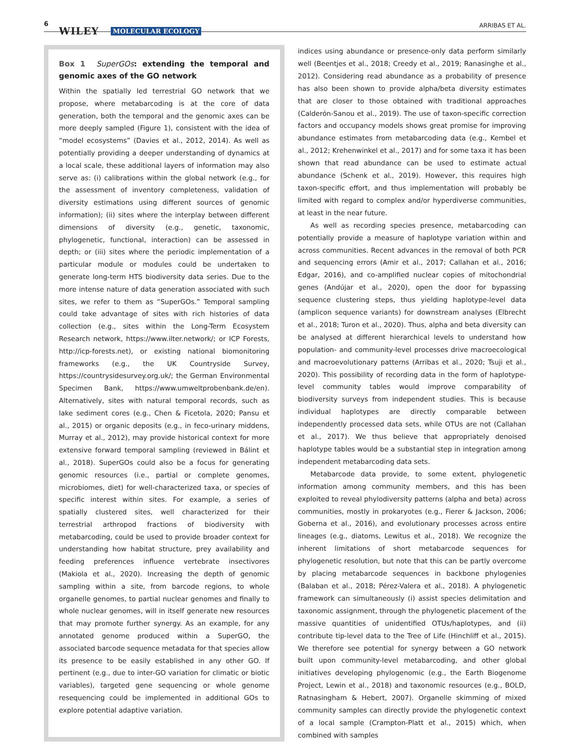6
WILEY MOLECULAR ECOLOGY
ARRIBAS ET AL.
Box 1 SuperGOs: extending the temporal and genomic axes of the GO network
Within the spatially led terrestrial GO network that we propose, where metabarcoding is at the core of data generation, both the temporal and the genomic axes can be more deeply sampled (Figure 1), consistent with the idea of “model ecosystems” (Davies et al., 2012, 2014). As well as potentially providing a deeper understanding of dynamics at a local scale, these additional layers of information may also serve as: (i) calibrations within the global network (e.g., for the assessment of inventory completeness, validation of diversity estimations using different sources of genomic information); (ii) sites where the interplay between different dimensions of diversity (e.g., genetic, taxonomic, phylogenetic, functional, interaction) can be assessed in depth; or (iii) sites where the periodic implementation of a particular module or modules could be undertaken to generate long-term HTS biodiversity data series. Due to the more intense nature of data generation associated with such sites, we refer to them as “SuperGOs.” Temporal sampling could take advantage of sites with rich histories of data collection (e.g., sites within the Long-Term Ecosystem Research network, https://www.ilter.network/; or ICP Forests, http://icp-forests.net), or existing national biomonitoring frameworks (e.g., the UK Countryside Survey, https://countrysidesurvey.org.uk/; the German Environmental Specimen Bank, https://www.umweltprobenbank.de/en). Alternatively, sites with natural temporal records, such as lake sediment cores (e.g., Chen & Ficetola, 2020; Pansu et al., 2015) or organic deposits (e.g., in feco-urinary middens, Murray et al., 2012), may provide historical context for more extensive forward temporal sampling (reviewed in Bálint et al., 2018). SuperGOs could also be a focus for generating genomic resources (i.e., partial or complete genomes, microbiomes, diet) for well-characterized taxa, or species of specific interest within sites. For example, a series of spatially clustered sites, well characterized for their terrestrial arthropod fractions of biodiversity with metabarcoding, could be used to provide broader context for understanding how habitat structure, prey availability and feeding preferences influence vertebrate insectivores (Makiola et al., 2020). Increasing the depth of genomic sampling within a site, from barcode regions, to whole organelle genomes, to partial nuclear genomes and finally to whole nuclear genomes, will in itself generate new resources that may promote further synergy. As an example, for any annotated genome produced within a SuperGO, the associated barcode sequence metadata for that species allow its presence to be easily established in any other GO. If pertinent (e.g., due to inter-GO variation for climatic or biotic variables), targeted gene sequencing or whole genome resequencing could be implemented in additional GOs to explore potential adaptive variation.
indices using abundance or presence-only data perform similarly well (Beentjes et al., 2018; Creedy et al., 2019; Ranasinghe et al., 2012). Considering read abundance as a probability of presence has also been shown to provide alpha/beta diversity estimates that are closer to those obtained with traditional approaches (Calderón-Sanou et al., 2019). The use of taxon-specific correction factors and occupancy models shows great promise for improving abundance estimates from metabarcoding data (e.g., Kembel et al., 2012; Krehenwinkel et al., 2017) and for some taxa it has been shown that read abundance can be used to estimate actual abundance (Schenk et al., 2019). However, this requires high taxon-specific effort, and thus implementation will probably be limited with regard to complex and/or hyperdiverse communities, at least in the near future.
As well as recording species presence, metabarcoding can potentially provide a measure of haplotype variation within and across communities. Recent advances in the removal of both PCR and sequencing errors (Amir et al., 2017; Callahan et al., 2016; Edgar, 2016), and co-amplified nuclear copies of mitochondrial genes (Andújar et al., 2020), open the door for bypassing sequence clustering steps, thus yielding haplotype-level data (amplicon sequence variants) for downstream analyses (Elbrecht et al., 2018; Turon et al., 2020). Thus, alpha and beta diversity can be analysed at different hierarchical levels to understand how population- and community-level processes drive macroecological and macroevolutionary patterns (Arribas et al., 2020; Tsuji et al., 2020). This possibility of recording data in the form of haplotype-level community tables would improve comparability of biodiversity surveys from independent studies. This is because individual haplotypes are directly comparable between independently processed data sets, while OTUs are not (Callahan et al., 2017). We thus believe that appropriately denoised haplotype tables would be a substantial step in integration among independent metabarcoding data sets.
Metabarcode data provide, to some extent, phylogenetic information among community members, and this has been exploited to reveal phylodiversity patterns (alpha and beta) across communities, mostly in prokaryotes (e.g., Fierer & Jackson, 2006; Goberna et al., 2016), and evolutionary processes across entire lineages (e.g., diatoms, Lewitus et al., 2018). We recognize the inherent limitations of short metabarcode sequences for phylogenetic resolution, but note that this can be partly overcome by placing metabarcode sequences in backbone phylogenies (Balaban et al., 2018; Pérez-Valera et al., 2018). A phylogenetic framework can simultaneously (i) assist species delimitation and taxonomic assignment, through the phylogenetic placement of the massive quantities of unidentified OTUs/haplotypes, and (ii) contribute tip-level data to the Tree of Life (Hinchliff et al., 2015). We therefore see potential for synergy between a GO network built upon community-level metabarcoding, and other global initiatives developing phylogenomic (e.g., the Earth Biogenome Project, Lewin et al., 2018) and taxonomic resources (e.g., BOLD, Ratnasingham & Hebert, 2007). Organelle skimming of mixed community samples can directly provide the phylogenetic context of a local sample (Crampton-Platt et al., 2015) which, when combined with samples